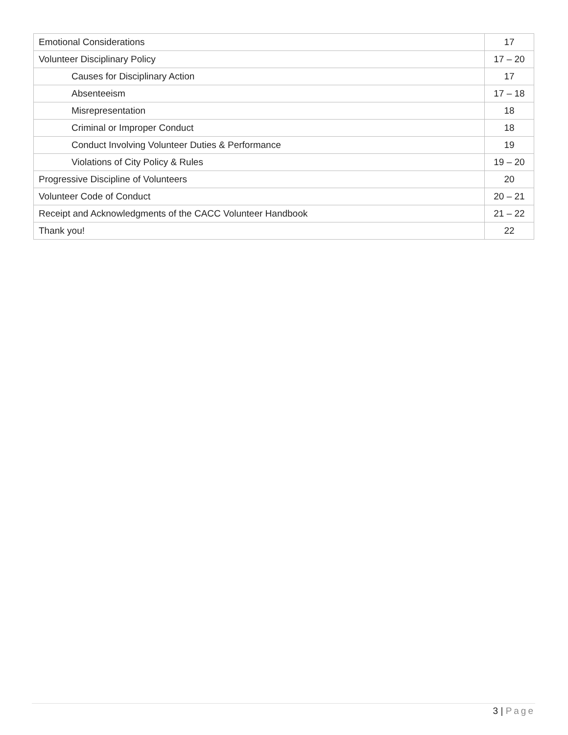| Emotional Considerations | 17 |
| Volunteer Disciplinary Policy | 17 – 20 |
| Causes for Disciplinary Action | 17 |
| Absenteeism | 17 – 18 |
| Misrepresentation | 18 |
| Criminal or Improper Conduct | 18 |
| Conduct Involving Volunteer Duties & Performance | 19 |
| Violations of City Policy & Rules | 19 – 20 |
| Progressive Discipline of Volunteers | 20 |
| Volunteer Code of Conduct | 20 – 21 |
| Receipt and Acknowledgments of the CACC Volunteer Handbook | 21 – 22 |
| Thank you! | 22 |
3 | Page